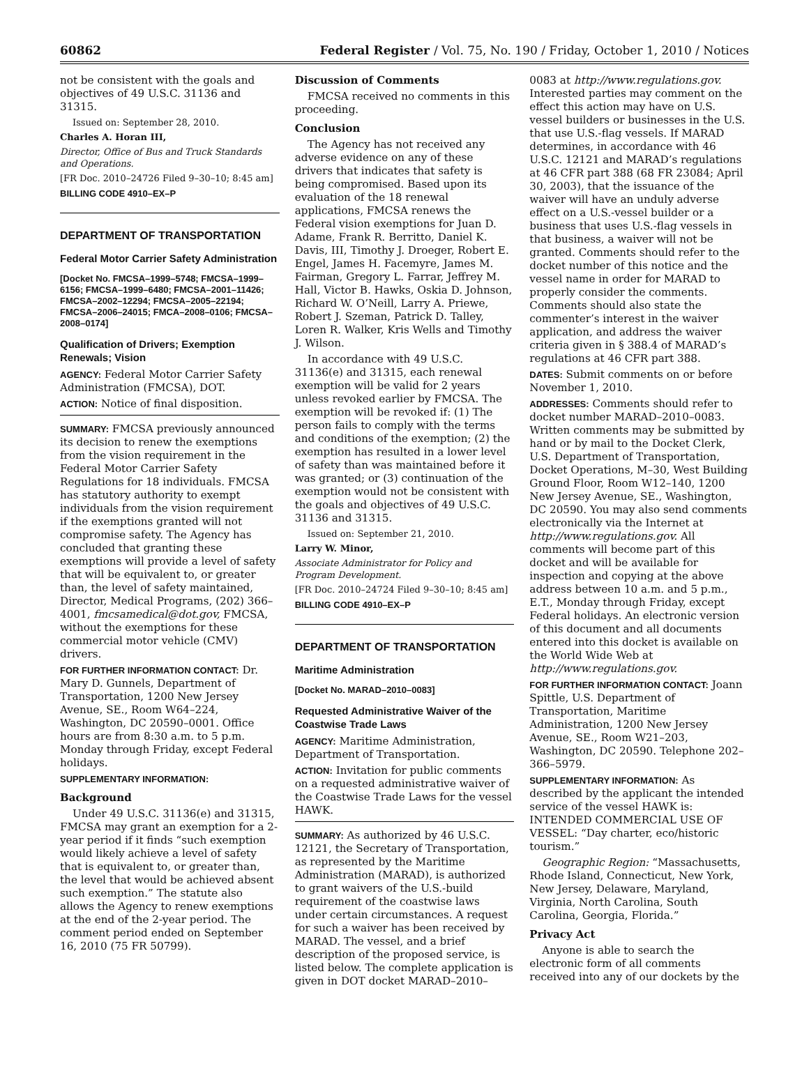60862 Federal Register / Vol. 75, No. 190 / Friday, October 1, 2010 / Notices
not be consistent with the goals and objectives of 49 U.S.C. 31136 and 31315.
Issued on: September 28, 2010.
Charles A. Horan III,
Director, Office of Bus and Truck Standards and Operations.
[FR Doc. 2010–24726 Filed 9–30–10; 8:45 am]
BILLING CODE 4910–EX–P
DEPARTMENT OF TRANSPORTATION
Federal Motor Carrier Safety Administration
[Docket No. FMCSA–1999–5748; FMCSA–1999–6156; FMCSA–1999–6480; FMCSA–2001–11426; FMCSA–2002–12294; FMCSA–2005–22194; FMCSA–2006–24015; FMCA–2008–0106; FMCSA–2008–0174]
Qualification of Drivers; Exemption Renewals; Vision
AGENCY: Federal Motor Carrier Safety Administration (FMCSA), DOT.
ACTION: Notice of final disposition.
SUMMARY: FMCSA previously announced its decision to renew the exemptions from the vision requirement in the Federal Motor Carrier Safety Regulations for 18 individuals. FMCSA has statutory authority to exempt individuals from the vision requirement if the exemptions granted will not compromise safety. The Agency has concluded that granting these exemptions will provide a level of safety that will be equivalent to, or greater than, the level of safety maintained, Director, Medical Programs, (202) 366–4001, fmcsamedical@dot.gov, FMCSA, without the exemptions for these commercial motor vehicle (CMV) drivers.
FOR FURTHER INFORMATION CONTACT: Dr. Mary D. Gunnels, Department of Transportation, 1200 New Jersey Avenue, SE., Room W64–224, Washington, DC 20590–0001. Office hours are from 8:30 a.m. to 5 p.m. Monday through Friday, except Federal holidays.
SUPPLEMENTARY INFORMATION:
Background
Under 49 U.S.C. 31136(e) and 31315, FMCSA may grant an exemption for a 2-year period if it finds “such exemption would likely achieve a level of safety that is equivalent to, or greater than, the level that would be achieved absent such exemption.” The statute also allows the Agency to renew exemptions at the end of the 2-year period. The comment period ended on September 16, 2010 (75 FR 50799).
Discussion of Comments
FMCSA received no comments in this proceeding.
Conclusion
The Agency has not received any adverse evidence on any of these drivers that indicates that safety is being compromised. Based upon its evaluation of the 18 renewal applications, FMCSA renews the Federal vision exemptions for Juan D. Adame, Frank R. Berritto, Daniel K. Davis, III, Timothy J. Droeger, Robert E. Engel, James H. Facemyre, James M. Fairman, Gregory L. Farrar, Jeffrey M. Hall, Victor B. Hawks, Oskia D. Johnson, Richard W. O’Neill, Larry A. Priewe, Robert J. Szeman, Patrick D. Talley, Loren R. Walker, Kris Wells and Timothy J. Wilson.
In accordance with 49 U.S.C. 31136(e) and 31315, each renewal exemption will be valid for 2 years unless revoked earlier by FMCSA. The exemption will be revoked if: (1) The person fails to comply with the terms and conditions of the exemption; (2) the exemption has resulted in a lower level of safety than was maintained before it was granted; or (3) continuation of the exemption would not be consistent with the goals and objectives of 49 U.S.C. 31136 and 31315.
Issued on: September 21, 2010.
Larry W. Minor,
Associate Administrator for Policy and Program Development.
[FR Doc. 2010–24724 Filed 9–30–10; 8:45 am]
BILLING CODE 4910–EX–P
DEPARTMENT OF TRANSPORTATION
Maritime Administration
[Docket No. MARAD–2010–0083]
Requested Administrative Waiver of the Coastwise Trade Laws
AGENCY: Maritime Administration, Department of Transportation.
ACTION: Invitation for public comments on a requested administrative waiver of the Coastwise Trade Laws for the vessel HAWK.
SUMMARY: As authorized by 46 U.S.C. 12121, the Secretary of Transportation, as represented by the Maritime Administration (MARAD), is authorized to grant waivers of the U.S.-build requirement of the coastwise laws under certain circumstances. A request for such a waiver has been received by MARAD. The vessel, and a brief description of the proposed service, is listed below. The complete application is given in DOT docket MARAD–2010–
0083 at http://www.regulations.gov. Interested parties may comment on the effect this action may have on U.S. vessel builders or businesses in the U.S. that use U.S.-flag vessels. If MARAD determines, in accordance with 46 U.S.C. 12121 and MARAD’s regulations at 46 CFR part 388 (68 FR 23084; April 30, 2003), that the issuance of the waiver will have an unduly adverse effect on a U.S.-vessel builder or a business that uses U.S.-flag vessels in that business, a waiver will not be granted. Comments should refer to the docket number of this notice and the vessel name in order for MARAD to properly consider the comments. Comments should also state the commenter’s interest in the waiver application, and address the waiver criteria given in § 388.4 of MARAD’s regulations at 46 CFR part 388.
DATES: Submit comments on or before November 1, 2010.
ADDRESSES: Comments should refer to docket number MARAD–2010–0083. Written comments may be submitted by hand or by mail to the Docket Clerk, U.S. Department of Transportation, Docket Operations, M–30, West Building Ground Floor, Room W12–140, 1200 New Jersey Avenue, SE., Washington, DC 20590. You may also send comments electronically via the Internet at http://www.regulations.gov. All comments will become part of this docket and will be available for inspection and copying at the above address between 10 a.m. and 5 p.m., E.T., Monday through Friday, except Federal holidays. An electronic version of this document and all documents entered into this docket is available on the World Wide Web at http://www.regulations.gov.
FOR FURTHER INFORMATION CONTACT: Joann Spittle, U.S. Department of Transportation, Maritime Administration, 1200 New Jersey Avenue, SE., Room W21–203, Washington, DC 20590. Telephone 202–366–5979.
SUPPLEMENTARY INFORMATION: As described by the applicant the intended service of the vessel HAWK is: INTENDED COMMERCIAL USE OF VESSEL: “Day charter, eco/historic tourism.”
Geographic Region: “Massachusetts, Rhode Island, Connecticut, New York, New Jersey, Delaware, Maryland, Virginia, North Carolina, South Carolina, Georgia, Florida.”
Privacy Act
Anyone is able to search the electronic form of all comments received into any of our dockets by the